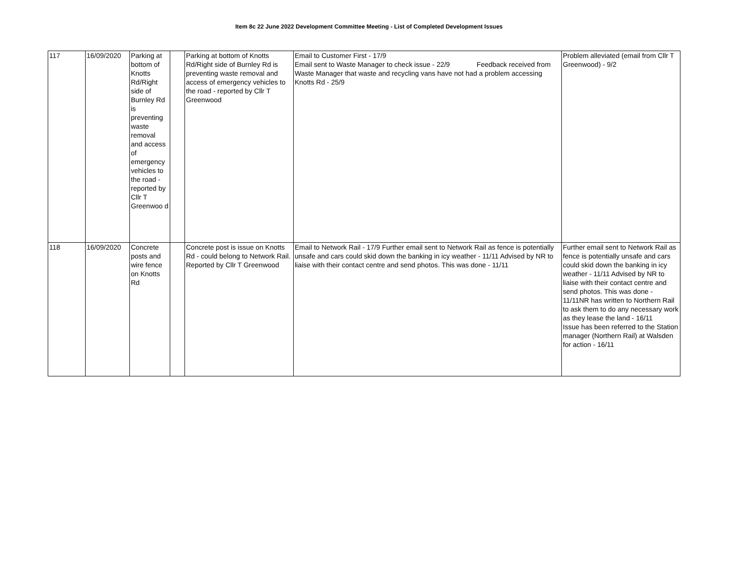Item 8c 22 June 2022 Development Committee Meeting - List of Completed Development Issues
| 117 | 16/09/2020 | Parking at bottom of Knotts Rd/Right side of Burnley Rd is preventing waste removal and access of emergency vehicles to the road - reported by Cllr T Greenwoo d | | Parking at bottom of Knotts Rd/Right side of Burnley Rd is preventing waste removal and access of emergency vehicles to the road - reported by Cllr T Greenwood | Email to Customer First - 17/9 Email sent to Waste Manager to check issue - 22/9 Feedback received from Waste Manager that waste and recycling vans have not had a problem accessing Knotts Rd - 25/9 | Problem alleviated (email from Cllr T Greenwood) - 9/2 |
| 118 | 16/09/2020 | Concrete posts and wire fence on Knotts Rd | | Concrete post is issue on Knotts Rd - could belong to Network Rail. Reported by Cllr T Greenwood | Email to Network Rail - 17/9 Further email sent to Network Rail as fence is potentially unsafe and cars could skid down the banking in icy weather - 11/11 Advised by NR to liaise with their contact centre and send photos. This was done - 11/11 | Further email sent to Network Rail as fence is potentially unsafe and cars could skid down the banking in icy weather - 11/11 Advised by NR to liaise with their contact centre and send photos. This was done - 11/11NR has written to Northern Rail to ask them to do any necessary work as they lease the land - 16/11 Issue has been referred to the Station manager (Northern Rail) at Walsden for action - 16/11 |